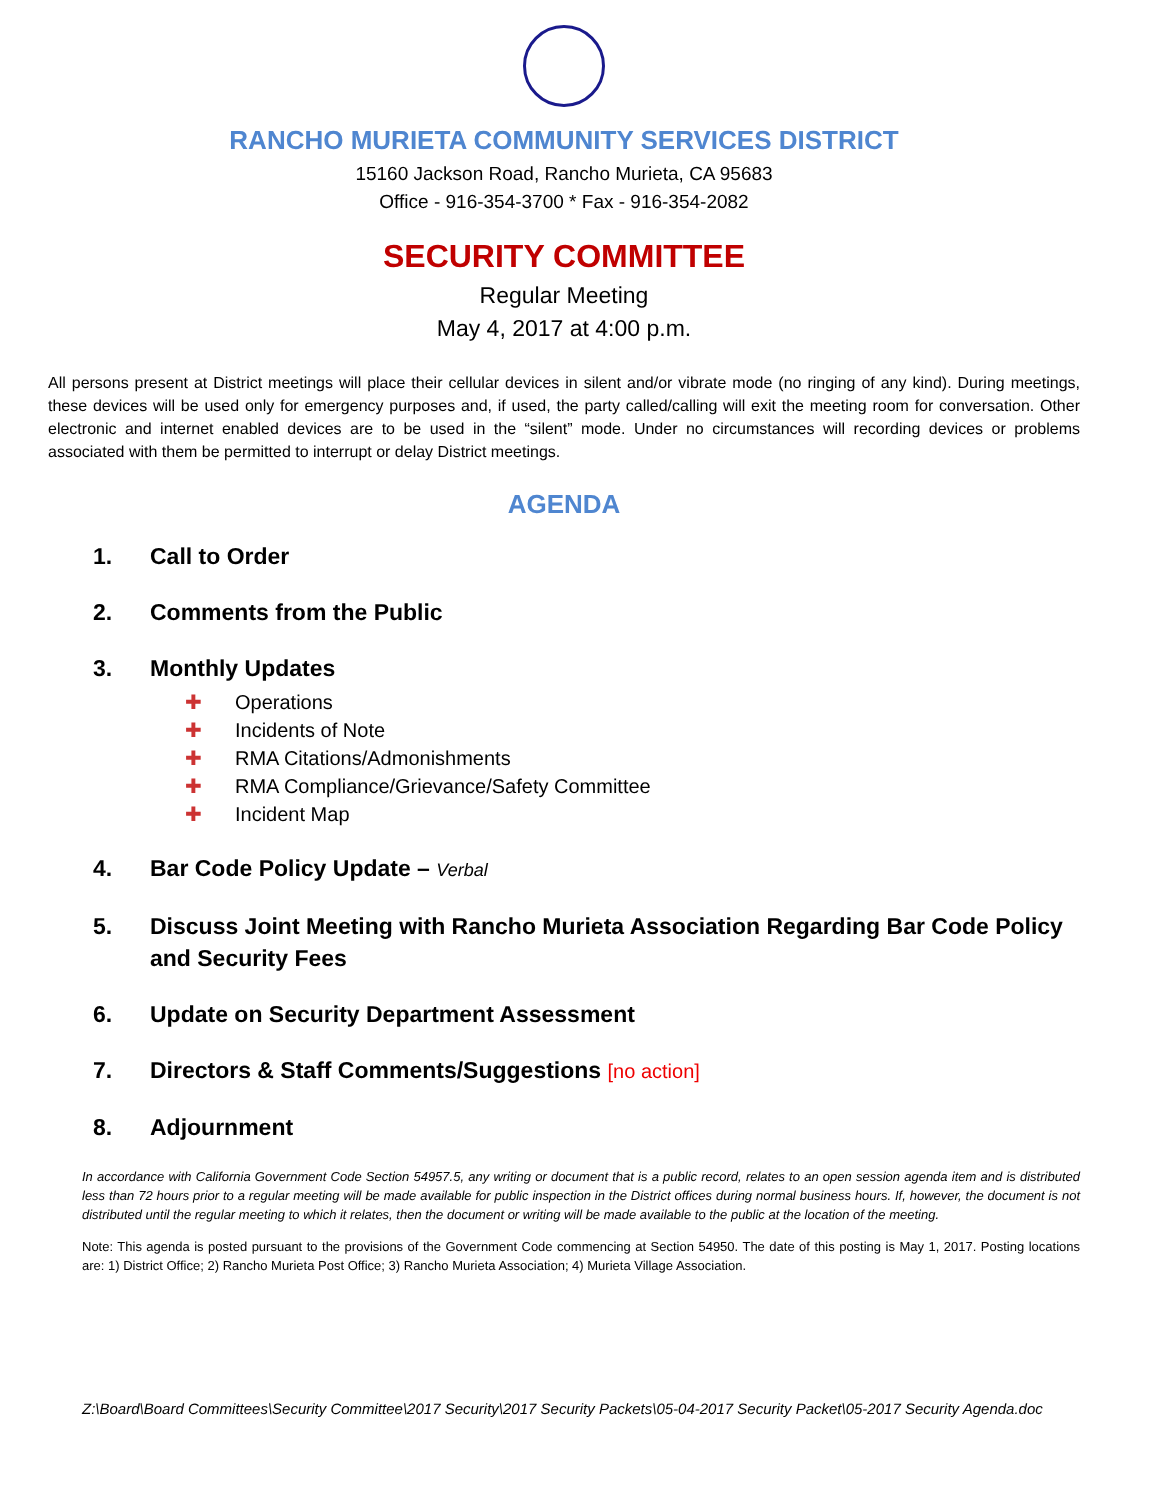RANCHO MURIETA COMMUNITY SERVICES DISTRICT
15160 Jackson Road, Rancho Murieta, CA 95683
Office - 916-354-3700 * Fax - 916-354-2082
SECURITY COMMITTEE
Regular Meeting
May 4, 2017 at 4:00 p.m.
All persons present at District meetings will place their cellular devices in silent and/or vibrate mode (no ringing of any kind). During meetings, these devices will be used only for emergency purposes and, if used, the party called/calling will exit the meeting room for conversation. Other electronic and internet enabled devices are to be used in the “silent” mode. Under no circumstances will recording devices or problems associated with them be permitted to interrupt or delay District meetings.
AGENDA
1. Call to Order
2. Comments from the Public
3. Monthly Updates
✚ Operations
✚ Incidents of Note
✚ RMA Citations/Admonishments
✚ RMA Compliance/Grievance/Safety Committee
✚ Incident Map
4. Bar Code Policy Update – Verbal
5. Discuss Joint Meeting with Rancho Murieta Association Regarding Bar Code Policy and Security Fees
6. Update on Security Department Assessment
7. Directors & Staff Comments/Suggestions [no action]
8. Adjournment
In accordance with California Government Code Section 54957.5, any writing or document that is a public record, relates to an open session agenda item and is distributed less than 72 hours prior to a regular meeting will be made available for public inspection in the District offices during normal business hours. If, however, the document is not distributed until the regular meeting to which it relates, then the document or writing will be made available to the public at the location of the meeting.
Note: This agenda is posted pursuant to the provisions of the Government Code commencing at Section 54950. The date of this posting is May 1, 2017. Posting locations are: 1) District Office; 2) Rancho Murieta Post Office; 3) Rancho Murieta Association; 4) Murieta Village Association.
Z:\Board\Board Committees\Security Committee\2017 Security\2017 Security Packets\05-04-2017 Security Packet\05-2017 Security Agenda.doc